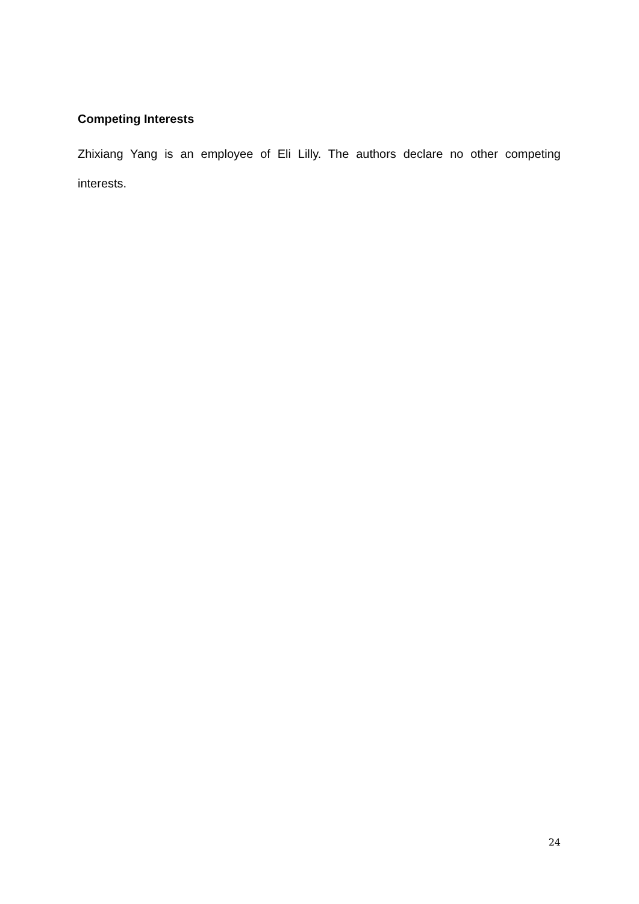Competing Interests
Zhixiang Yang is an employee of Eli Lilly. The authors declare no other competing interests.
24